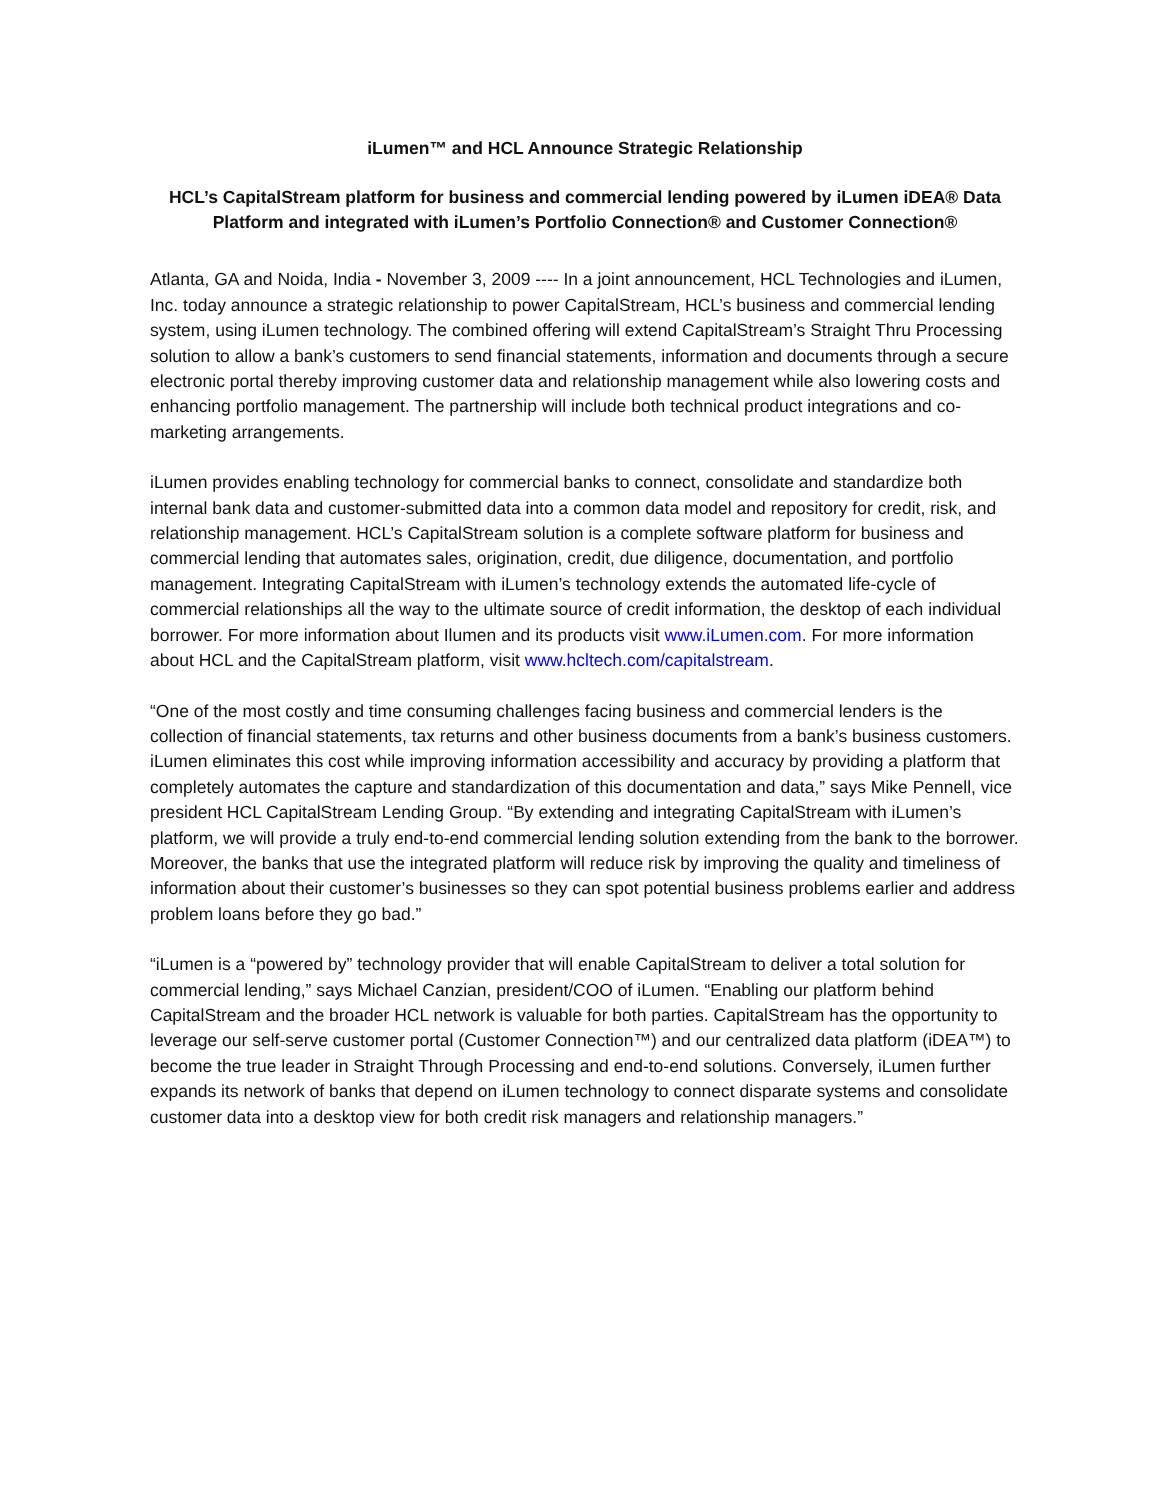iLumen™ and HCL Announce Strategic Relationship
HCL’s CapitalStream platform for business and commercial lending powered by iLumen iDEA® Data Platform and integrated with iLumen’s Portfolio Connection® and Customer Connection®
Atlanta, GA and Noida, India - November 3, 2009 ---- In a joint announcement, HCL Technologies and iLumen, Inc. today announce a strategic relationship to power CapitalStream, HCL’s business and commercial lending system, using iLumen technology. The combined offering will extend CapitalStream’s Straight Thru Processing solution to allow a bank’s customers to send financial statements, information and documents through a secure electronic portal thereby improving customer data and relationship management while also lowering costs and enhancing portfolio management. The partnership will include both technical product integrations and co-marketing arrangements.
iLumen provides enabling technology for commercial banks to connect, consolidate and standardize both internal bank data and customer-submitted data into a common data model and repository for credit, risk, and relationship management. HCL’s CapitalStream solution is a complete software platform for business and commercial lending that automates sales, origination, credit, due diligence, documentation, and portfolio management. Integrating CapitalStream with iLumen’s technology extends the automated life-cycle of commercial relationships all the way to the ultimate source of credit information, the desktop of each individual borrower. For more information about Ilumen and its products visit www.iLumen.com. For more information about HCL and the CapitalStream platform, visit www.hcltech.com/capitalstream.
“One of the most costly and time consuming challenges facing business and commercial lenders is the collection of financial statements, tax returns and other business documents from a bank’s business customers. iLumen eliminates this cost while improving information accessibility and accuracy by providing a platform that completely automates the capture and standardization of this documentation and data,” says Mike Pennell, vice president HCL CapitalStream Lending Group. “By extending and integrating CapitalStream with iLumen’s platform, we will provide a truly end-to-end commercial lending solution extending from the bank to the borrower. Moreover, the banks that use the integrated platform will reduce risk by improving the quality and timeliness of information about their customer’s businesses so they can spot potential business problems earlier and address problem loans before they go bad.”
“iLumen is a “powered by” technology provider that will enable CapitalStream to deliver a total solution for commercial lending,” says Michael Canzian, president/COO of iLumen. “Enabling our platform behind CapitalStream and the broader HCL network is valuable for both parties. CapitalStream has the opportunity to leverage our self-serve customer portal (Customer Connection™) and our centralized data platform (iDEA™) to become the true leader in Straight Through Processing and end-to-end solutions. Conversely, iLumen further expands its network of banks that depend on iLumen technology to connect disparate systems and consolidate customer data into a desktop view for both credit risk managers and relationship managers.”